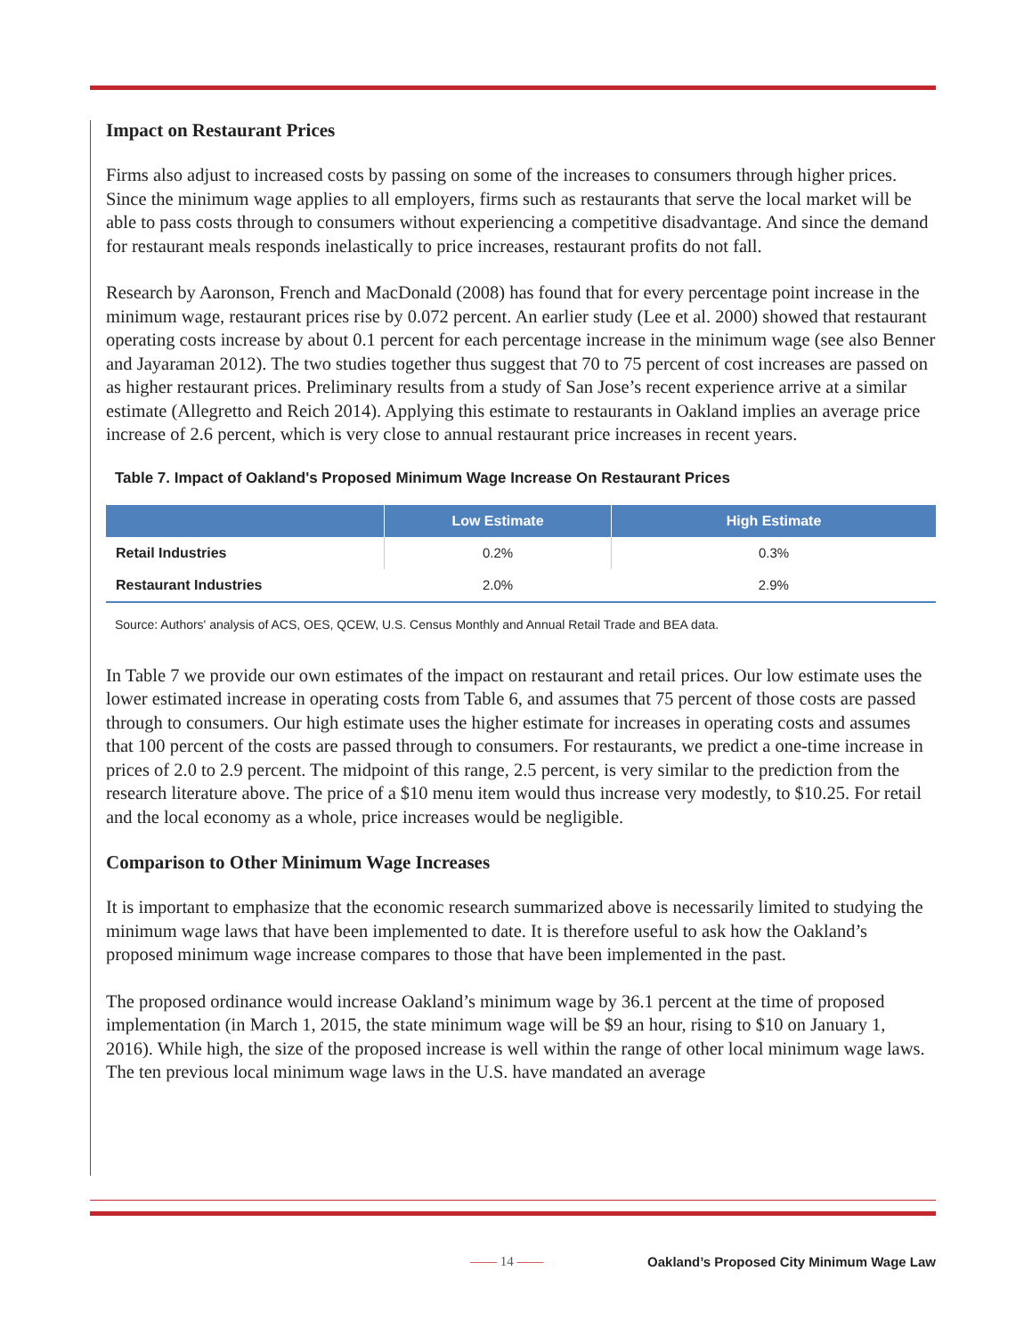Impact on Restaurant Prices
Firms also adjust to increased costs by passing on some of the increases to consumers through higher prices. Since the minimum wage applies to all employers, firms such as restaurants that serve the local market will be able to pass costs through to consumers without experiencing a competitive disadvantage. And since the demand for restaurant meals responds inelastically to price increases, restaurant profits do not fall.
Research by Aaronson, French and MacDonald (2008) has found that for every percentage point increase in the minimum wage, restaurant prices rise by 0.072 percent. An earlier study (Lee et al. 2000) showed that restaurant operating costs increase by about 0.1 percent for each percentage increase in the minimum wage (see also Benner and Jayaraman 2012). The two studies together thus suggest that 70 to 75 percent of cost increases are passed on as higher restaurant prices. Preliminary results from a study of San Jose’s recent experience arrive at a similar estimate (Allegretto and Reich 2014). Applying this estimate to restaurants in Oakland implies an average price increase of 2.6 percent, which is very close to annual restaurant price increases in recent years.
Table 7. Impact of Oakland's Proposed Minimum Wage Increase On Restaurant Prices
| | Low Estimate | High Estimate |
| --- | --- | --- |
| Retail Industries | 0.2% | 0.3% |
| Restaurant Industries | 2.0% | 2.9% |
Source: Authors' analysis of ACS, OES, QCEW, U.S. Census Monthly and Annual Retail Trade and BEA data.
In Table 7 we provide our own estimates of the impact on restaurant and retail prices. Our low estimate uses the lower estimated increase in operating costs from Table 6, and assumes that 75 percent of those costs are passed through to consumers. Our high estimate uses the higher estimate for increases in operating costs and assumes that 100 percent of the costs are passed through to consumers. For restaurants, we predict a one-time increase in prices of 2.0 to 2.9 percent. The midpoint of this range, 2.5 percent, is very similar to the prediction from the research literature above. The price of a $10 menu item would thus increase very modestly, to $10.25. For retail and the local economy as a whole, price increases would be negligible.
Comparison to Other Minimum Wage Increases
It is important to emphasize that the economic research summarized above is necessarily limited to studying the minimum wage laws that have been implemented to date. It is therefore useful to ask how the Oakland’s proposed minimum wage increase compares to those that have been implemented in the past.
The proposed ordinance would increase Oakland’s minimum wage by 36.1 percent at the time of proposed implementation (in March 1, 2015, the state minimum wage will be $9 an hour, rising to $10 on January 1, 2016). While high, the size of the proposed increase is well within the range of other local minimum wage laws. The ten previous local minimum wage laws in the U.S. have mandated an average
—— 14 —— Oakland’s Proposed City Minimum Wage Law